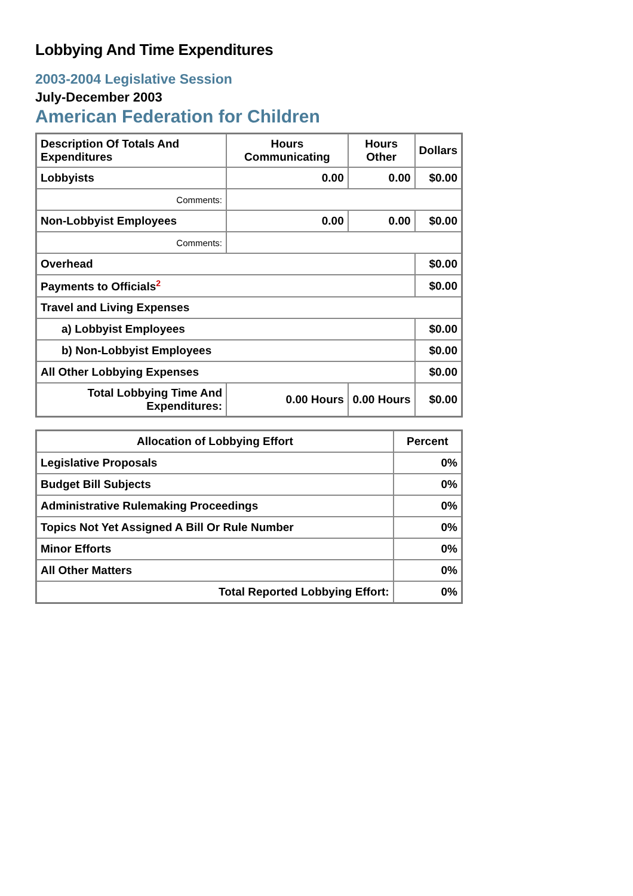Lobbying And Time Expenditures
2003-2004 Legislative Session
July-December 2003
American Federation for Children
| Description Of Totals And Expenditures | Hours Communicating | Hours Other | Dollars |
| --- | --- | --- | --- |
| Lobbyists | 0.00 | 0.00 | $0.00 |
| Comments: | | | |
| Non-Lobbyist Employees | 0.00 | 0.00 | $0.00 |
| Comments: | | | |
| Overhead | | | $0.00 |
| Payments to Officials<sup>2</sup> | | | $0.00 |
| Travel and Living Expenses | | | |
| a) Lobbyist Employees | | | $0.00 |
| b) Non-Lobbyist Employees | | | $0.00 |
| All Other Lobbying Expenses | | | $0.00 |
| Total Lobbying Time And Expenditures: | 0.00 Hours | 0.00 Hours | $0.00 |
| Allocation of Lobbying Effort | Percent |
| --- | --- |
| Legislative Proposals | 0% |
| Budget Bill Subjects | 0% |
| Administrative Rulemaking Proceedings | 0% |
| Topics Not Yet Assigned A Bill Or Rule Number | 0% |
| Minor Efforts | 0% |
| All Other Matters | 0% |
| Total Reported Lobbying Effort: | 0% |